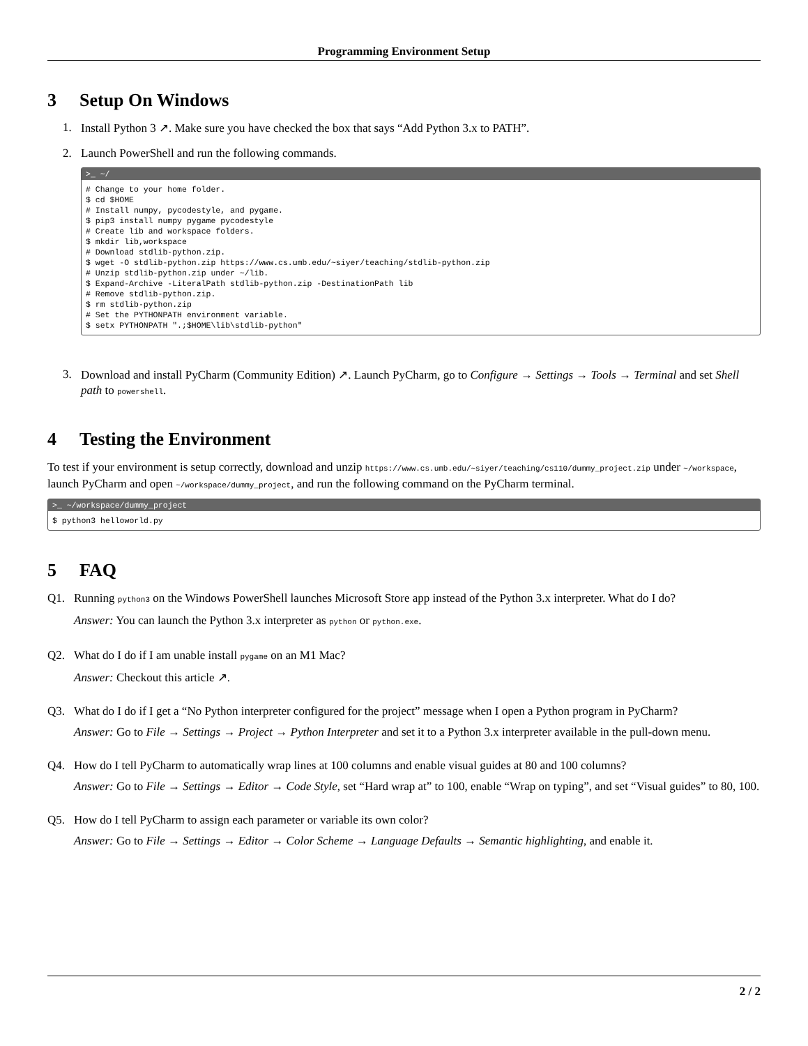Programming Environment Setup
3 Setup On Windows
1. Install Python 3 ↗. Make sure you have checked the box that says “Add Python 3.x to PATH”.
2. Launch PowerShell and run the following commands.
>_ ~/
# Change to your home folder.
$ cd $HOME
# Install numpy, pycodestyle, and pygame.
$ pip3 install numpy pygame pycodestyle
# Create lib and workspace folders.
$ mkdir lib,workspace
# Download stdlib-python.zip.
$ wget -O stdlib-python.zip https://www.cs.umb.edu/~siyer/teaching/stdlib-python.zip
# Unzip stdlib-python.zip under ~/lib.
$ Expand-Archive -LiteralPath stdlib-python.zip -DestinationPath lib
# Remove stdlib-python.zip.
$ rm stdlib-python.zip
# Set the PYTHONPATH environment variable.
$ setx PYTHONPATH ".;$HOME\lib\stdlib-python"
3.
Download and install PyCharm (Community Edition) ↗. Launch PyCharm, go to Configure → Settings → Tools → Terminal and set Shell path to powershell.
4 Testing the Environment
To test if your environment is setup correctly, download and unzip https://www.cs.umb.edu/~siyer/teaching/cs110/dummy_project.zip under ~/workspace, launch PyCharm and open ~/workspace/dummy_project, and run the following command on the PyCharm terminal.
>_ ~/workspace/dummy_project
$ python3 helloworld.py
5 FAQ
Q1. Running python3 on the Windows PowerShell launches Microsoft Store app instead of the Python 3.x interpreter. What do I do?
Answer: You can launch the Python 3.x interpreter as python or python.exe.
Q2. What do I do if I am unable install pygame on an M1 Mac?
Answer: Checkout this article ↗.
Q3. What do I do if I get a “No Python interpreter configured for the project” message when I open a Python program in PyCharm?
Answer: Go to File → Settings → Project → Python Interpreter and set it to a Python 3.x interpreter available in the pull-down menu.
Q4. How do I tell PyCharm to automatically wrap lines at 100 columns and enable visual guides at 80 and 100 columns?
Answer: Go to File → Settings → Editor → Code Style, set “Hard wrap at” to 100, enable “Wrap on typing”, and set “Visual guides” to 80, 100.
Q5. How do I tell PyCharm to assign each parameter or variable its own color?
Answer: Go to File → Settings → Editor → Color Scheme → Language Defaults → Semantic highlighting, and enable it.
2 / 2